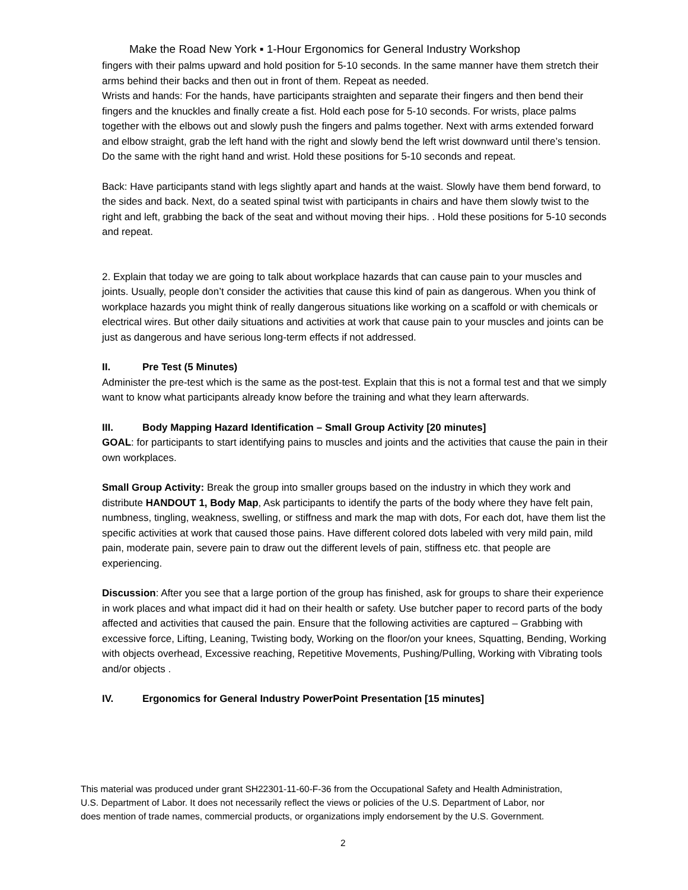Make the Road New York ▪ 1-Hour Ergonomics for General Industry Workshop
fingers with their palms upward and hold position for 5-10 seconds. In the same manner have them stretch their arms behind their backs and then out in front of them. Repeat as needed.
Wrists and hands: For the hands, have participants straighten and separate their fingers and then bend their fingers and the knuckles and finally create a fist. Hold each pose for 5-10 seconds. For wrists, place palms together with the elbows out and slowly push the fingers and palms together. Next with arms extended forward and elbow straight, grab the left hand with the right and slowly bend the left wrist downward until there’s tension. Do the same with the right hand and wrist. Hold these positions for 5-10 seconds and repeat.
Back: Have participants stand with legs slightly apart and hands at the waist. Slowly have them bend forward, to the sides and back. Next, do a seated spinal twist with participants in chairs and have them slowly twist to the right and left, grabbing the back of the seat and without moving their hips. . Hold these positions for 5-10 seconds and repeat.
2. Explain that today we are going to talk about workplace hazards that can cause pain to your muscles and joints. Usually, people don’t consider the activities that cause this kind of pain as dangerous. When you think of workplace hazards you might think of really dangerous situations like working on a scaffold or with chemicals or electrical wires. But other daily situations and activities at work that cause pain to your muscles and joints can be just as dangerous and have serious long-term effects if not addressed.
II. Pre Test (5 Minutes)
Administer the pre-test which is the same as the post-test. Explain that this is not a formal test and that we simply want to know what participants already know before the training and what they learn afterwards.
III. Body Mapping Hazard Identification – Small Group Activity [20 minutes]
GOAL: for participants to start identifying pains to muscles and joints and the activities that cause the pain in their own workplaces.
Small Group Activity: Break the group into smaller groups based on the industry in which they work and distribute HANDOUT 1, Body Map, Ask participants to identify the parts of the body where they have felt pain, numbness, tingling, weakness, swelling, or stiffness and mark the map with dots, For each dot, have them list the specific activities at work that caused those pains. Have different colored dots labeled with very mild pain, mild pain, moderate pain, severe pain to draw out the different levels of pain, stiffness etc. that people are experiencing.
Discussion: After you see that a large portion of the group has finished, ask for groups to share their experience in work places and what impact did it had on their health or safety. Use butcher paper to record parts of the body affected and activities that caused the pain. Ensure that the following activities are captured – Grabbing with excessive force, Lifting, Leaning, Twisting body, Working on the floor/on your knees, Squatting, Bending, Working with objects overhead, Excessive reaching, Repetitive Movements, Pushing/Pulling, Working with Vibrating tools and/or objects .
IV. Ergonomics for General Industry PowerPoint Presentation [15 minutes]
This material was produced under grant SH22301-11-60-F-36 from the Occupational Safety and Health Administration, U.S. Department of Labor. It does not necessarily reflect the views or policies of the U.S. Department of Labor, nor does mention of trade names, commercial products, or organizations imply endorsement by the U.S. Government.
2